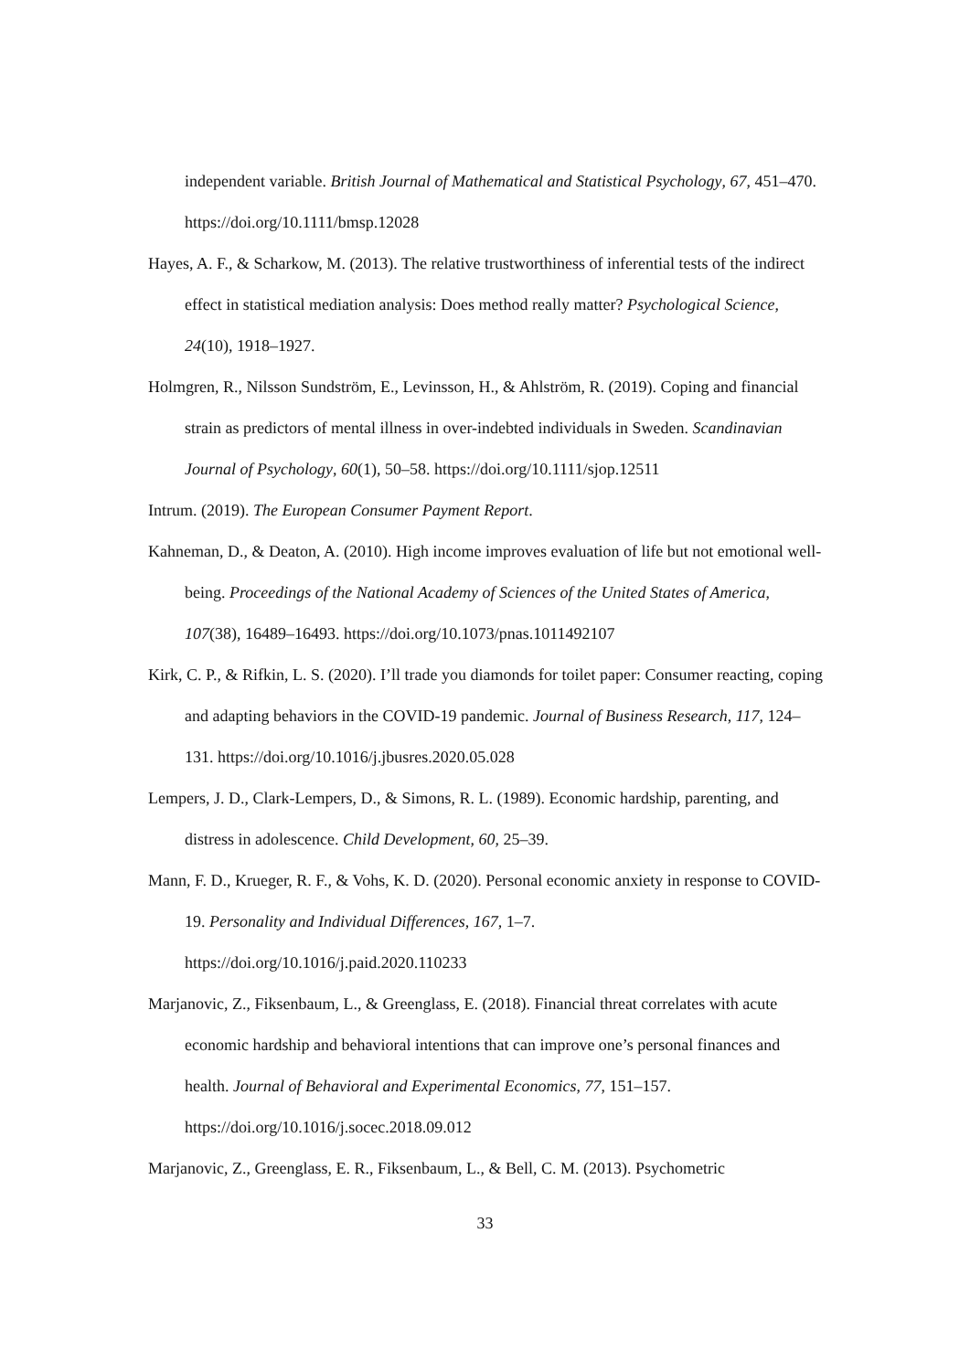independent variable. British Journal of Mathematical and Statistical Psychology, 67, 451–470. https://doi.org/10.1111/bmsp.12028
Hayes, A. F., & Scharkow, M. (2013). The relative trustworthiness of inferential tests of the indirect effect in statistical mediation analysis: Does method really matter? Psychological Science, 24(10), 1918–1927.
Holmgren, R., Nilsson Sundström, E., Levinsson, H., & Ahlström, R. (2019). Coping and financial strain as predictors of mental illness in over-indebted individuals in Sweden. Scandinavian Journal of Psychology, 60(1), 50–58. https://doi.org/10.1111/sjop.12511
Intrum. (2019). The European Consumer Payment Report.
Kahneman, D., & Deaton, A. (2010). High income improves evaluation of life but not emotional well-being. Proceedings of the National Academy of Sciences of the United States of America, 107(38), 16489–16493. https://doi.org/10.1073/pnas.1011492107
Kirk, C. P., & Rifkin, L. S. (2020). I’ll trade you diamonds for toilet paper: Consumer reacting, coping and adapting behaviors in the COVID-19 pandemic. Journal of Business Research, 117, 124–131. https://doi.org/10.1016/j.jbusres.2020.05.028
Lempers, J. D., Clark-Lempers, D., & Simons, R. L. (1989). Economic hardship, parenting, and distress in adolescence. Child Development, 60, 25–39.
Mann, F. D., Krueger, R. F., & Vohs, K. D. (2020). Personal economic anxiety in response to COVID-19. Personality and Individual Differences, 167, 1–7.
https://doi.org/10.1016/j.paid.2020.110233
Marjanovic, Z., Fiksenbaum, L., & Greenglass, E. (2018). Financial threat correlates with acute economic hardship and behavioral intentions that can improve one’s personal finances and health. Journal of Behavioral and Experimental Economics, 77, 151–157. https://doi.org/10.1016/j.socec.2018.09.012
Marjanovic, Z., Greenglass, E. R., Fiksenbaum, L., & Bell, C. M. (2013). Psychometric
33